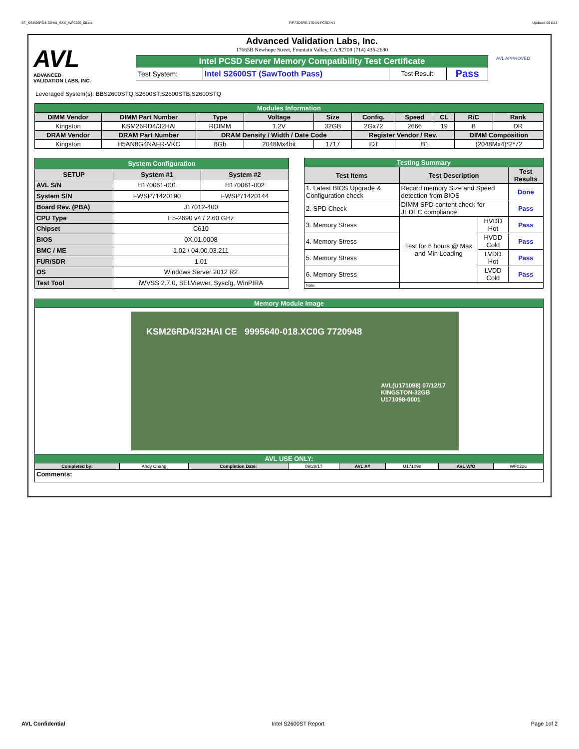ST_KSM26RD4-32HAI_SKX_WF0226_00.xls RP73D3RE-170-IN-PCSD-V1 Updated 081114
AVL
ADVANCED
VALIDATION LABS, INC.
Advanced Validation Labs, Inc.
17665B Newhope Street, Fountain Valley, CA 92708 (714) 435-2630
| Intel PCSD Server Memory Compatibility Test Certificate | | | |
| Test System: | Intel S2600ST (SawTooth Pass) | Test Result: | Pass |
AVL APPROVED
Leveraged System(s): BBS2600STQ,S2600ST,S2600STB,S2600STQ
| Modules Information | | | | | | | | | |
| DIMM Vendor | DIMM Part Number | Type | Voltage | Size | Config. | Speed | CL | R/C | Rank |
| Kingston | KSM26RD4/32HAI | RDIMM | 1.2V | 32GB | 2Gx72 | 2666 | 19 | B | DR |
| DRAM Vendor | DRAM Part Number | DRAM Density / Width / Date Code | | | Register Vendor / Rev. | | | DIMM Composition | |
| Kingston | H5AN8G4NAFR-VKC | 8Gb | 2048Mx4bit | 1717 | IDT | B1 | | (2048Mx4)*2*72 | |
| System Configuration | | |
| SETUP | System #1 | System #2 |
| AVL S/N | H170061-001 | H170061-002 |
| System S/N | FWSP71420190 | FWSP71420144 |
| Board Rev. (PBA) | J17012-400 | |
| CPU Type | E5-2690 v4 / 2.60 GHz | |
| Chipset | C610 | |
| BIOS | 0X.01.0008 | |
| BMC / ME | 1.02 / 04.00.03.211 | |
| FUR/SDR | 1.01 | |
| OS | Windows Server 2012 R2 | |
| Test Tool | iWVSS 2.7.0, SELViewer, Syscfg, WinPIRA | |
| Testing Summary | | | |
| Test Items | Test Description | | Test Results |
| 1. Latest BIOS Upgrade & Configuration check | Record memory Size and Speed detection from BIOS | | Done |
| 2. SPD Check | DIMM SPD content check for JEDEC compliance | | Pass |
| 3. Memory Stress | Test for 6 hours @ Max and Min Loading | HVDD Hot | Pass |
| 4. Memory Stress | | HVDD Cold | Pass |
| 5. Memory Stress | | LVDD Hot | Pass |
| 6. Memory Stress | | LVDD Cold | Pass |
| Note: | | | |
| Memory Module Image | | | | | | | |
| KSM26RD4/32HAI CE 9995640-018.XC0G 7720948 AVL(U171098) 07/12/17 KINGSTON-32GB U171098-0001 | | | | | | | |
| AVL USE ONLY: | | | | | | | |
| Completed by: | Andy Chang | Completion Date: | 09/28/17 | AVL A# | U171098 | AVL W/O | WF0226 |
| Comments: | | | | | | | |
AVL Confidential Intel S2600ST Report Page 1of 2